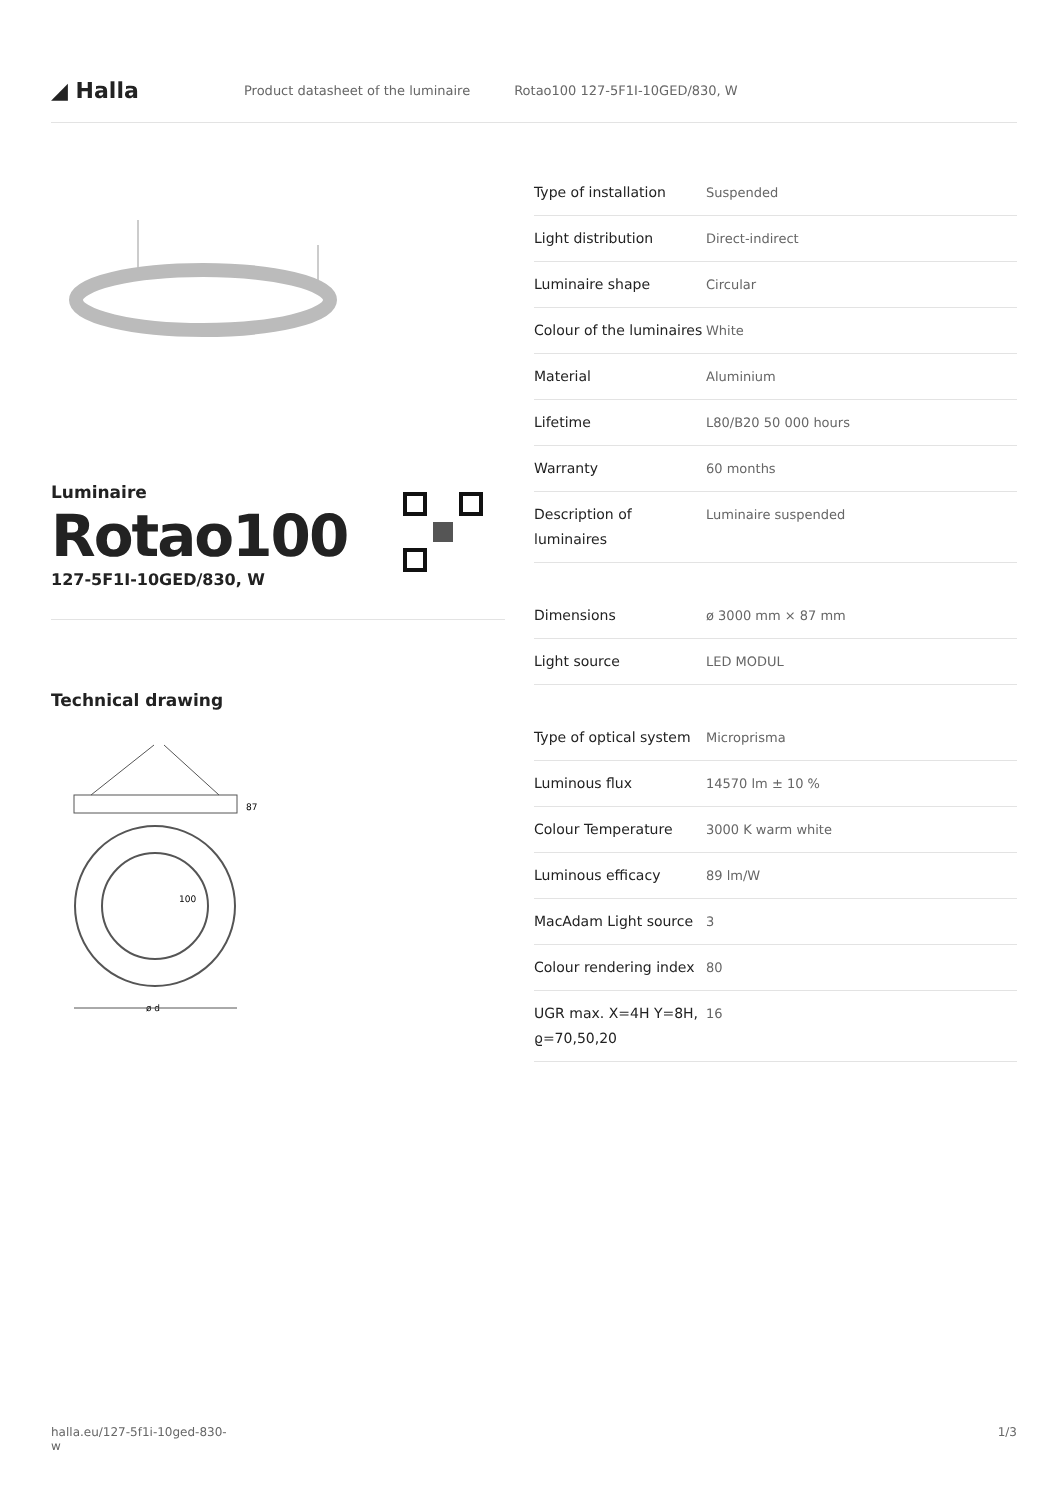◢ Halla
Product datasheet of the luminaire Rotao100 127-5F1I-10GED/830, W
Luminaire
Rotao100
127-5F1I-10GED/830, W
Technical drawing
87
100
ø d
| Type of installation | Suspended |
| Light distribution | Direct-indirect |
| Luminaire shape | Circular |
| Colour of the luminaires | White |
| Material | Aluminium |
| Lifetime | L80/B20 50 000 hours |
| Warranty | 60 months |
| Description of luminaires | Luminaire suspended |
| Dimensions | ø 3000 mm × 87 mm |
| Light source | LED MODUL |
| Type of optical system | Microprisma |
| Luminous flux | 14570 lm ± 10 % |
| Colour Temperature | 3000 K warm white |
| Luminous efficacy | 89 lm/W |
| MacAdam Light source | 3 |
| Colour rendering index | 80 |
| UGR max. X=4H Y=8H, ϱ=70,50,20 | 16 |
halla.eu/127-5f1i-10ged-830-
w
1/3